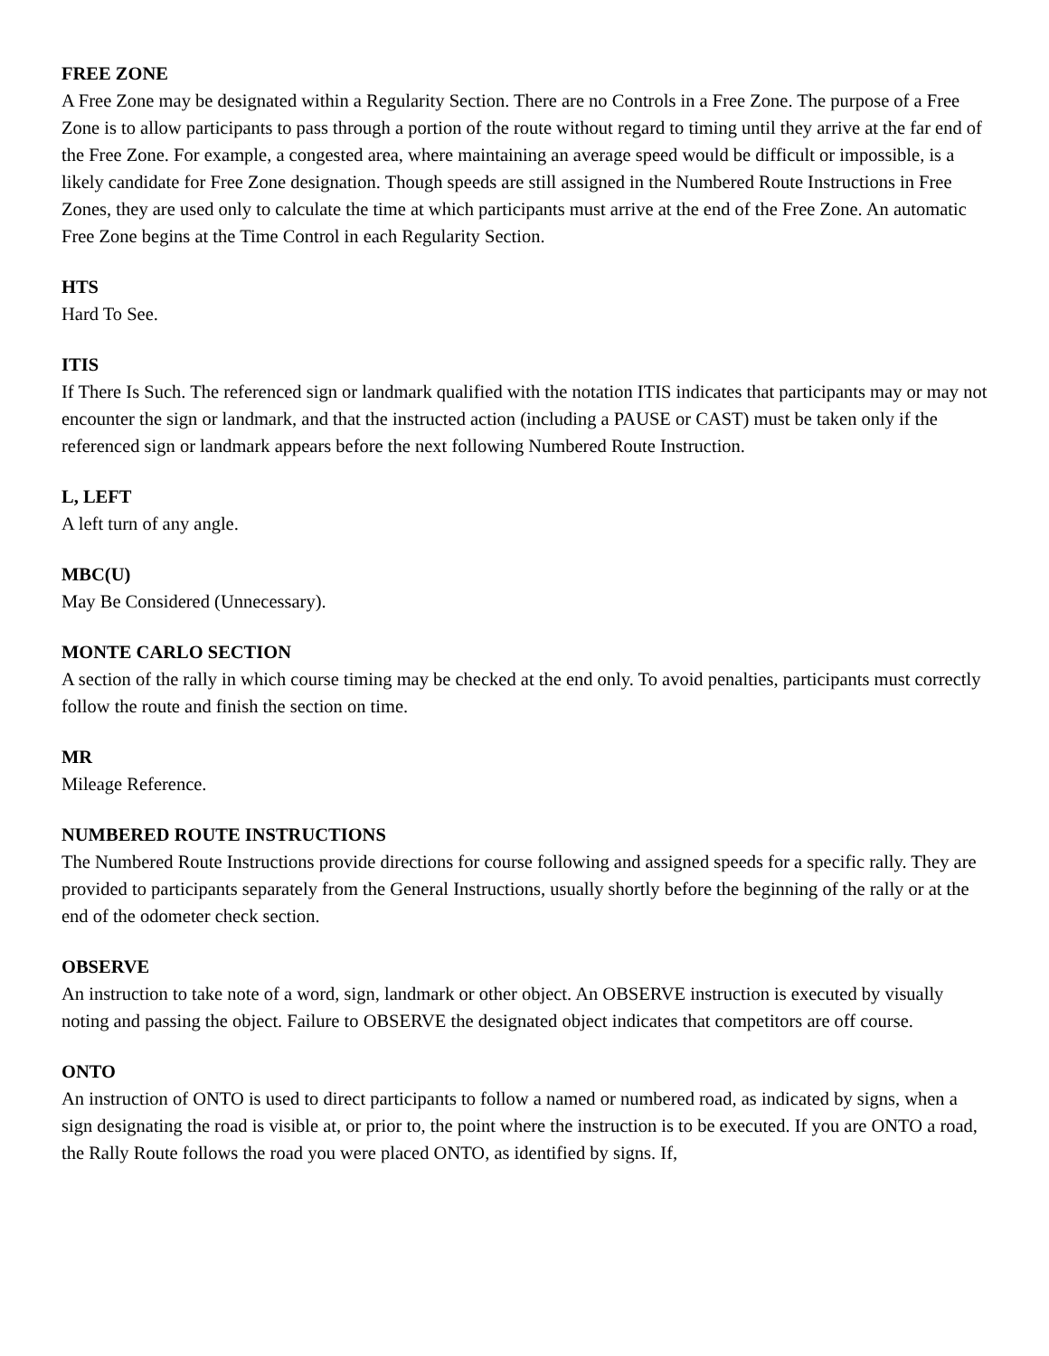FREE ZONE
A Free Zone may be designated within a Regularity Section. There are no Controls in a Free Zone. The purpose of a Free Zone is to allow participants to pass through a portion of the route without regard to timing until they arrive at the far end of the Free Zone. For example, a congested area, where maintaining an average speed would be difficult or impossible, is a likely candidate for Free Zone designation. Though speeds are still assigned in the Numbered Route Instructions in Free Zones, they are used only to calculate the time at which participants must arrive at the end of the Free Zone. An automatic Free Zone begins at the Time Control in each Regularity Section.
HTS
Hard To See.
ITIS
If There Is Such. The referenced sign or landmark qualified with the notation ITIS indicates that participants may or may not encounter the sign or landmark, and that the instructed action (including a PAUSE or CAST) must be taken only if the referenced sign or landmark appears before the next following Numbered Route Instruction.
L, LEFT
A left turn of any angle.
MBC(U)
May Be Considered (Unnecessary).
MONTE CARLO SECTION
A section of the rally in which course timing may be checked at the end only. To avoid penalties, participants must correctly follow the route and finish the section on time.
MR
Mileage Reference.
NUMBERED ROUTE INSTRUCTIONS
The Numbered Route Instructions provide directions for course following and assigned speeds for a specific rally. They are provided to participants separately from the General Instructions, usually shortly before the beginning of the rally or at the end of the odometer check section.
OBSERVE
An instruction to take note of a word, sign, landmark or other object. An OBSERVE instruction is executed by visually noting and passing the object. Failure to OBSERVE the designated object indicates that competitors are off course.
ONTO
An instruction of ONTO is used to direct participants to follow a named or numbered road, as indicated by signs, when a sign designating the road is visible at, or prior to, the point where the instruction is to be executed. If you are ONTO a road, the Rally Route follows the road you were placed ONTO, as identified by signs. If,